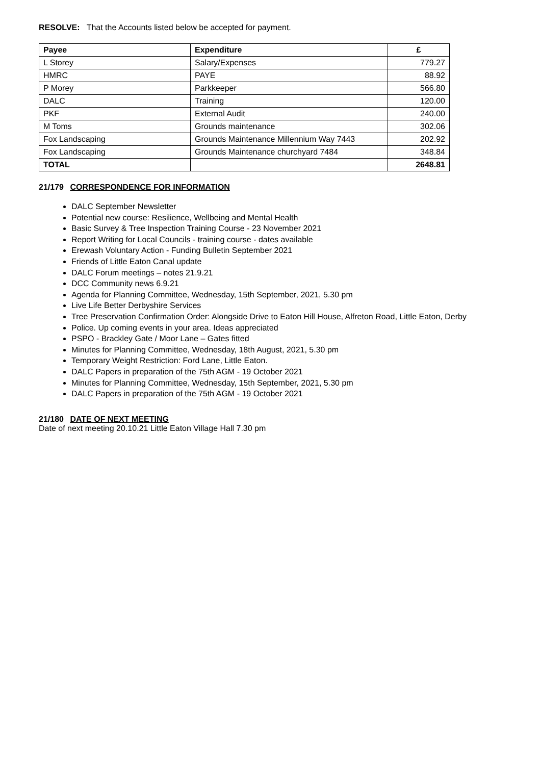RESOLVE: That the Accounts listed below be accepted for payment.
| Payee | Expenditure | £ |
| --- | --- | --- |
| L Storey | Salary/Expenses | 779.27 |
| HMRC | PAYE | 88.92 |
| P Morey | Parkkeeper | 566.80 |
| DALC | Training | 120.00 |
| PKF | External Audit | 240.00 |
| M Toms | Grounds maintenance | 302.06 |
| Fox Landscaping | Grounds Maintenance Millennium Way 7443 | 202.92 |
| Fox Landscaping | Grounds Maintenance churchyard 7484 | 348.84 |
| TOTAL | | 2648.81 |
21/179 CORRESPONDENCE FOR INFORMATION
DALC September Newsletter
Potential new course: Resilience, Wellbeing and Mental Health
Basic Survey & Tree Inspection Training Course - 23 November 2021
Report Writing for Local Councils - training course - dates available
Erewash Voluntary Action - Funding Bulletin September 2021
Friends of Little Eaton Canal update
DALC Forum meetings – notes 21.9.21
DCC Community news 6.9.21
Agenda for Planning Committee, Wednesday, 15th September, 2021, 5.30 pm
Live Life Better Derbyshire Services
Tree Preservation Confirmation Order: Alongside Drive to Eaton Hill House, Alfreton Road, Little Eaton, Derby
Police. Up coming events in your area. Ideas appreciated
PSPO - Brackley Gate / Moor Lane – Gates fitted
Minutes for Planning Committee, Wednesday, 18th August, 2021, 5.30 pm
Temporary Weight Restriction: Ford Lane, Little Eaton.
DALC Papers in preparation of the 75th AGM - 19 October 2021
Minutes for Planning Committee, Wednesday, 15th September, 2021, 5.30 pm
DALC Papers in preparation of the 75th AGM - 19 October 2021
21/180 DATE OF NEXT MEETING
Date of next meeting 20.10.21 Little Eaton Village Hall 7.30 pm